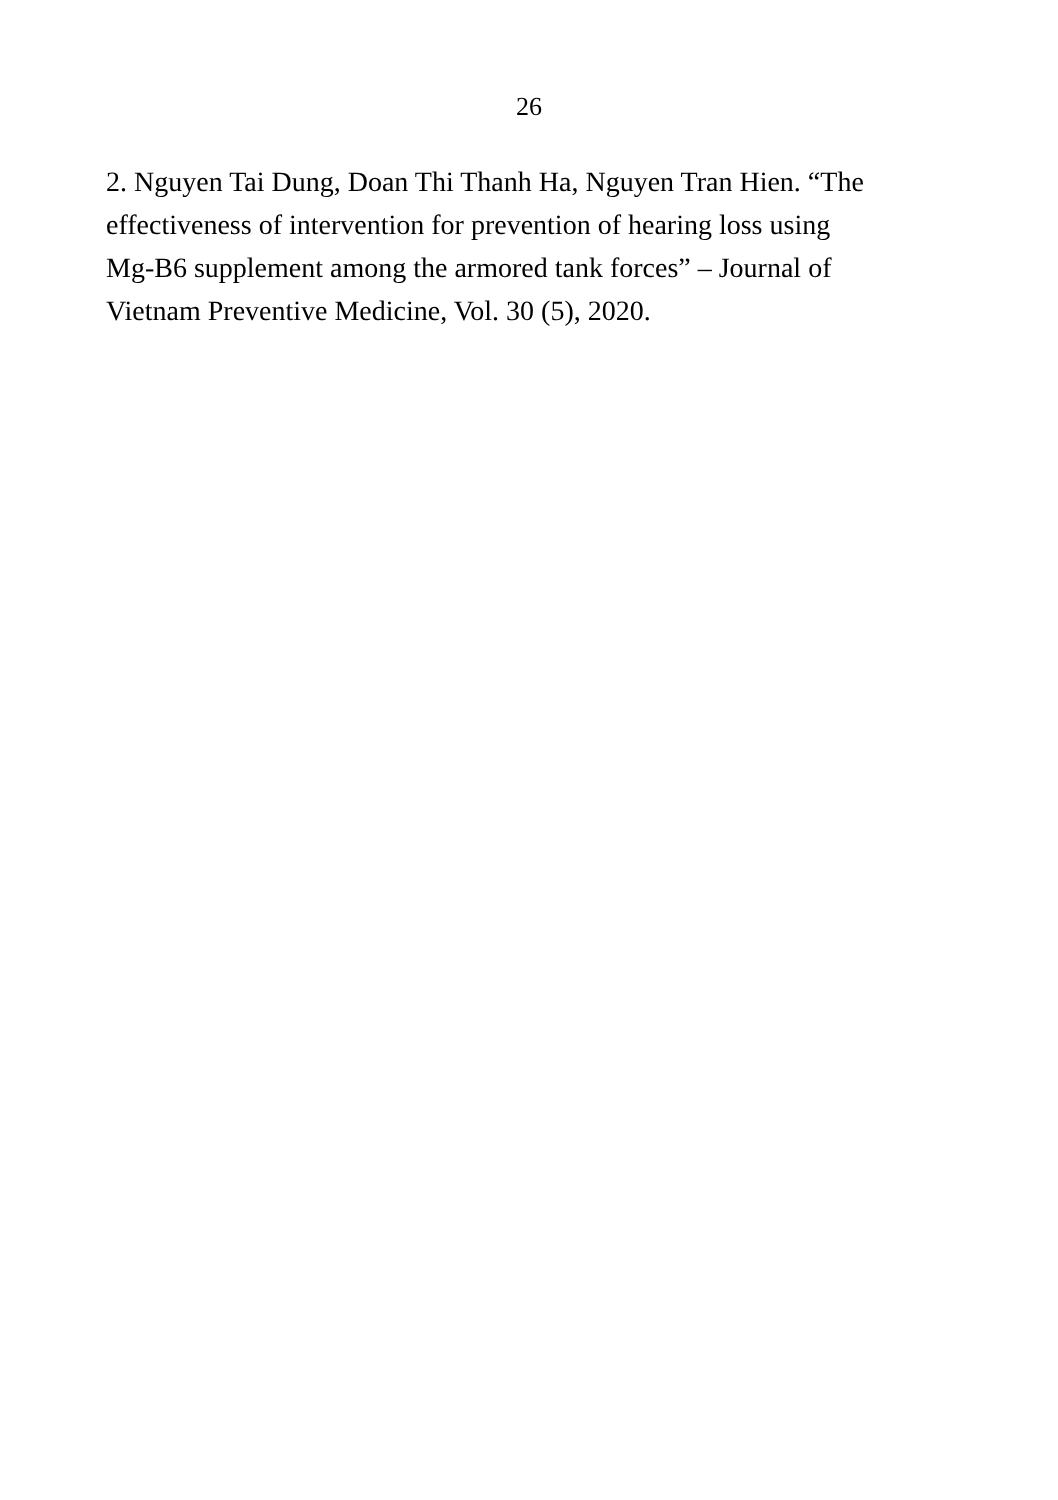26
2. Nguyen Tai Dung, Doan Thi Thanh Ha, Nguyen Tran Hien. “The
effectiveness of intervention for prevention of hearing loss using
Mg-B6 supplement among the armored tank forces” – Journal of
Vietnam Preventive Medicine, Vol. 30 (5), 2020.